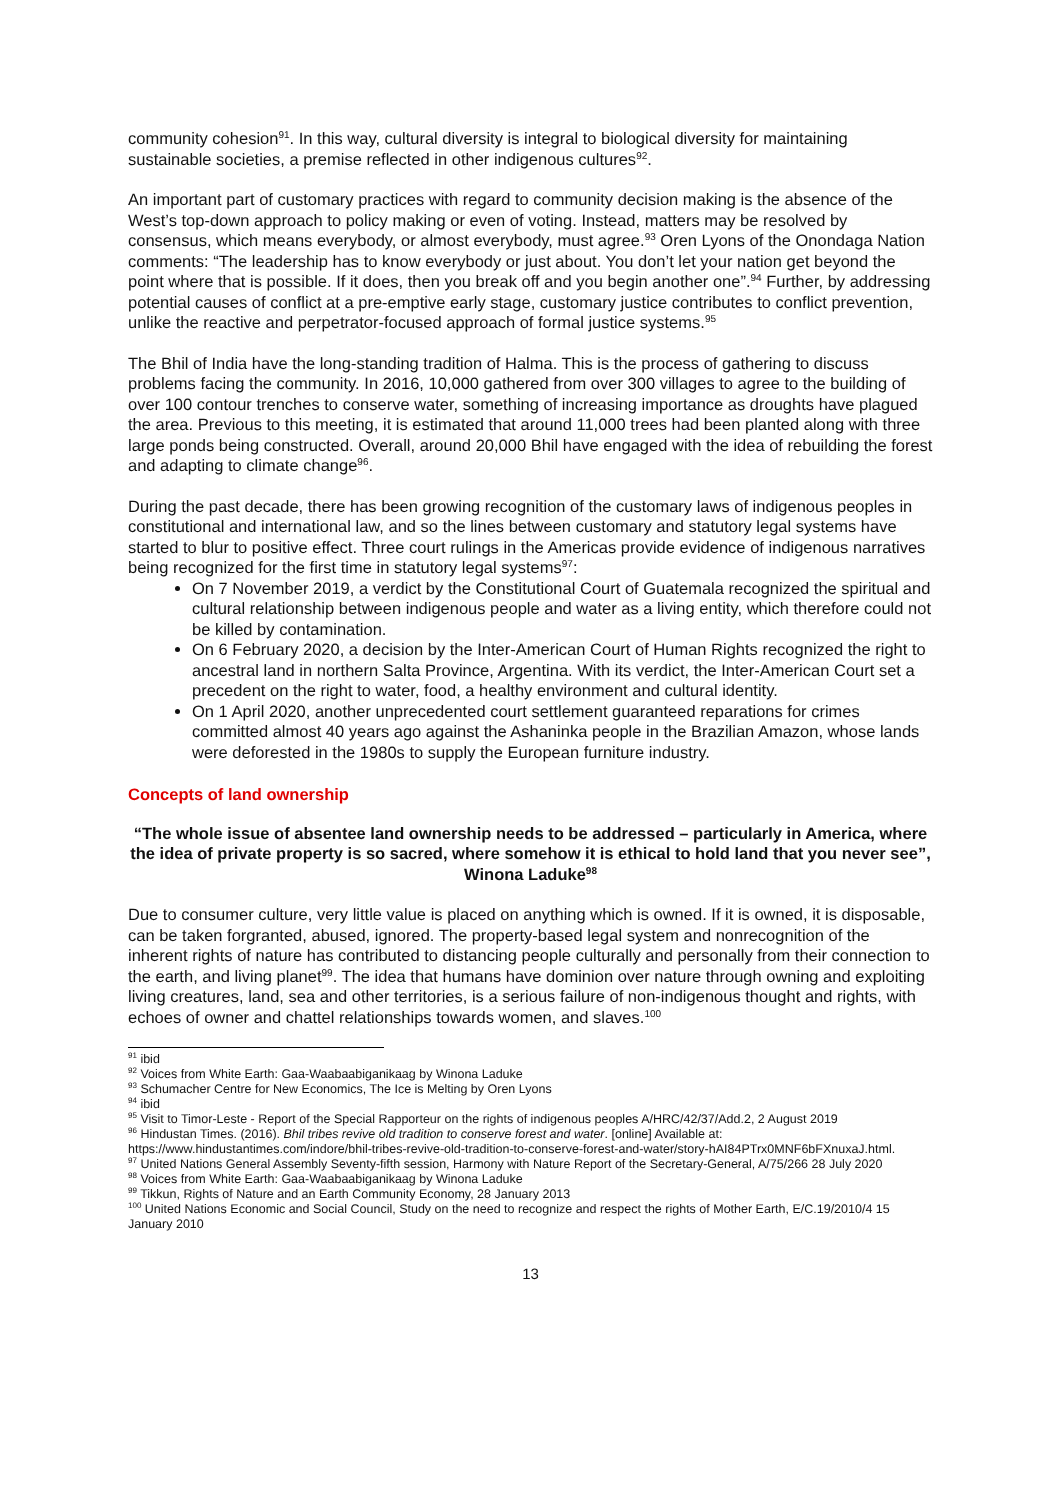community cohesion<sup>91</sup>. In this way, cultural diversity is integral to biological diversity for maintaining sustainable societies, a premise reflected in other indigenous cultures<sup>92</sup>.
An important part of customary practices with regard to community decision making is the absence of the West’s top-down approach to policy making or even of voting. Instead, matters may be resolved by consensus, which means everybody, or almost everybody, must agree.<sup>93</sup> Oren Lyons of the Onondaga Nation comments: “The leadership has to know everybody or just about. You don’t let your nation get beyond the point where that is possible. If it does, then you break off and you begin another one”.<sup>94</sup> Further, by addressing potential causes of conflict at a pre-emptive early stage, customary justice contributes to conflict prevention, unlike the reactive and perpetrator-focused approach of formal justice systems.<sup>95</sup>
The Bhil of India have the long-standing tradition of Halma. This is the process of gathering to discuss problems facing the community. In 2016, 10,000 gathered from over 300 villages to agree to the building of over 100 contour trenches to conserve water, something of increasing importance as droughts have plagued the area. Previous to this meeting, it is estimated that around 11,000 trees had been planted along with three large ponds being constructed. Overall, around 20,000 Bhil have engaged with the idea of rebuilding the forest and adapting to climate change<sup>96</sup>.
During the past decade, there has been growing recognition of the customary laws of indigenous peoples in constitutional and international law, and so the lines between customary and statutory legal systems have started to blur to positive effect. Three court rulings in the Americas provide evidence of indigenous narratives being recognized for the first time in statutory legal systems<sup>97</sup>:
On 7 November 2019, a verdict by the Constitutional Court of Guatemala recognized the spiritual and cultural relationship between indigenous people and water as a living entity, which therefore could not be killed by contamination.
On 6 February 2020, a decision by the Inter-American Court of Human Rights recognized the right to ancestral land in northern Salta Province, Argentina. With its verdict, the Inter-American Court set a precedent on the right to water, food, a healthy environment and cultural identity.
On 1 April 2020, another unprecedented court settlement guaranteed reparations for crimes committed almost 40 years ago against the Ashaninka people in the Brazilian Amazon, whose lands were deforested in the 1980s to supply the European furniture industry.
Concepts of land ownership
“The whole issue of absentee land ownership needs to be addressed – particularly in America, where the idea of private property is so sacred, where somehow it is ethical to hold land that you never see”, Winona Laduke<sup>98</sup>
Due to consumer culture, very little value is placed on anything which is owned. If it is owned, it is disposable, can be taken forgranted, abused, ignored. The property-based legal system and nonrecognition of the inherent rights of nature has contributed to distancing people culturally and personally from their connection to the earth, and living planet<sup>99</sup>. The idea that humans have dominion over nature through owning and exploiting living creatures, land, sea and other territories, is a serious failure of non-indigenous thought and rights, with echoes of owner and chattel relationships towards women, and slaves.<sup>100</sup>
<sup>91</sup> ibid
<sup>92</sup> Voices from White Earth: Gaa-Waabaabiganikaag by Winona Laduke
<sup>93</sup> Schumacher Centre for New Economics, The Ice is Melting by Oren Lyons
<sup>94</sup> ibid
<sup>95</sup> Visit to Timor-Leste - Report of the Special Rapporteur on the rights of indigenous peoples A/HRC/42/37/Add.2, 2 August 2019
<sup>96</sup> Hindustan Times. (2016). Bhil tribes revive old tradition to conserve forest and water. [online] Available at: https://www.hindustantimes.com/indore/bhil-tribes-revive-old-tradition-to-conserve-forest-and-water/story-hAI84PTrx0MNF6bFXnuxaJ.html.
<sup>97</sup> United Nations General Assembly Seventy-fifth session, Harmony with Nature Report of the Secretary-General, A/75/266 28 July 2020
<sup>98</sup> Voices from White Earth: Gaa-Waabaabiganikaag by Winona Laduke
<sup>99</sup> Tikkun, Rights of Nature and an Earth Community Economy, 28 January 2013
<sup>100</sup> United Nations Economic and Social Council, Study on the need to recognize and respect the rights of Mother Earth, E/C.19/2010/4 15 January 2010
13